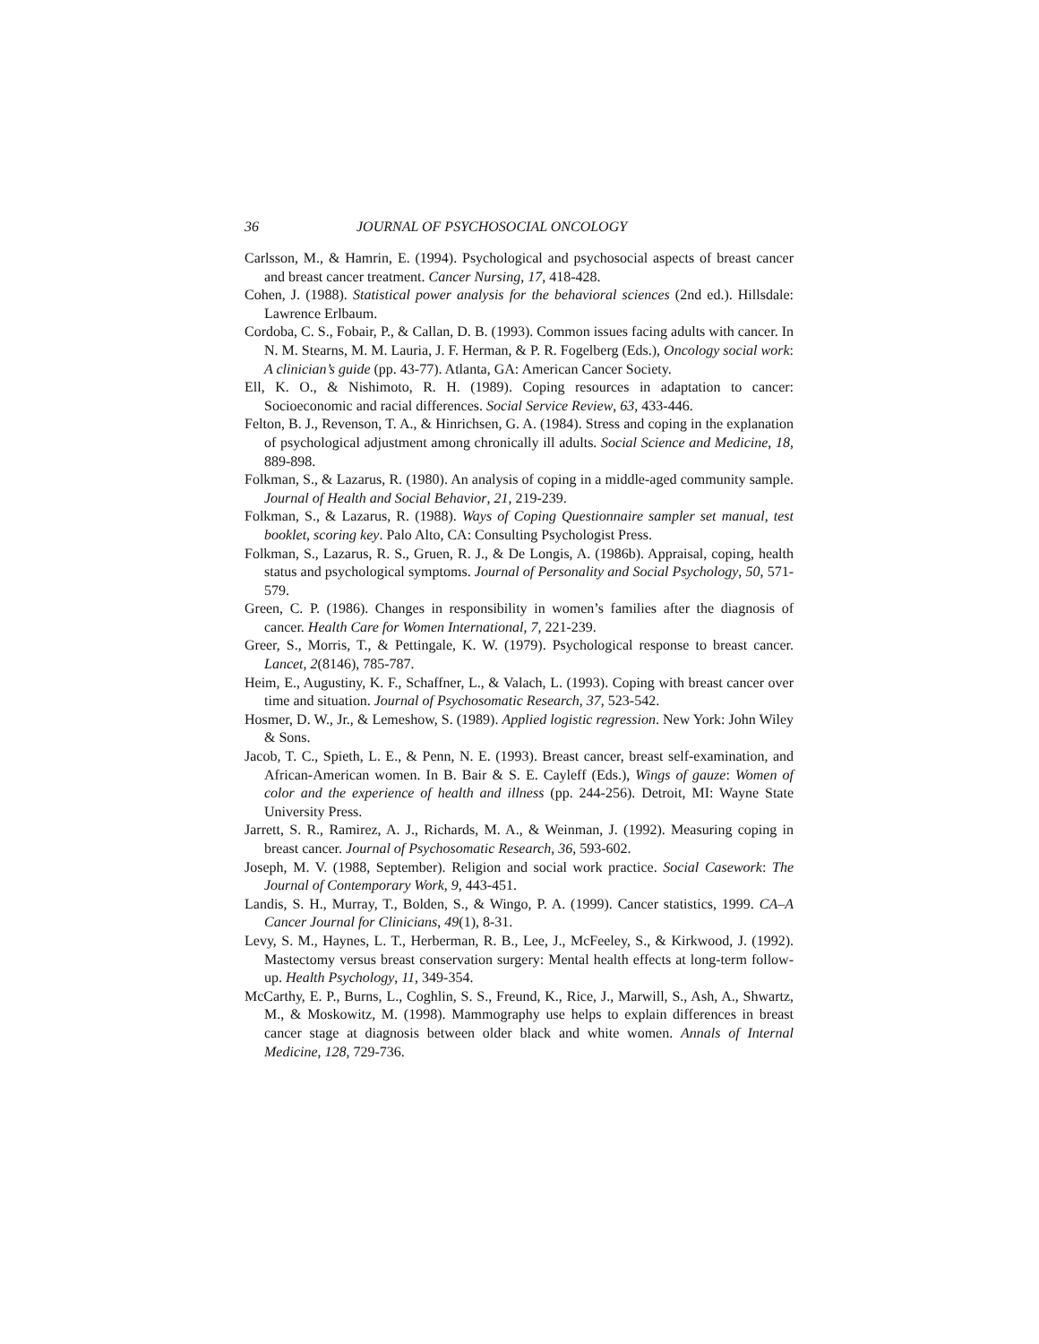36 JOURNAL OF PSYCHOSOCIAL ONCOLOGY
Carlsson, M., & Hamrin, E. (1994). Psychological and psychosocial aspects of breast cancer and breast cancer treatment. Cancer Nursing, 17, 418-428.
Cohen, J. (1988). Statistical power analysis for the behavioral sciences (2nd ed.). Hillsdale: Lawrence Erlbaum.
Cordoba, C. S., Fobair, P., & Callan, D. B. (1993). Common issues facing adults with cancer. In N. M. Stearns, M. M. Lauria, J. F. Herman, & P. R. Fogelberg (Eds.), Oncology social work: A clinician’s guide (pp. 43-77). Atlanta, GA: American Cancer Society.
Ell, K. O., & Nishimoto, R. H. (1989). Coping resources in adaptation to cancer: Socioeconomic and racial differences. Social Service Review, 63, 433-446.
Felton, B. J., Revenson, T. A., & Hinrichsen, G. A. (1984). Stress and coping in the explanation of psychological adjustment among chronically ill adults. Social Science and Medicine, 18, 889-898.
Folkman, S., & Lazarus, R. (1980). An analysis of coping in a middle-aged community sample. Journal of Health and Social Behavior, 21, 219-239.
Folkman, S., & Lazarus, R. (1988). Ways of Coping Questionnaire sampler set manual, test booklet, scoring key. Palo Alto, CA: Consulting Psychologist Press.
Folkman, S., Lazarus, R. S., Gruen, R. J., & De Longis, A. (1986b). Appraisal, coping, health status and psychological symptoms. Journal of Personality and Social Psychology, 50, 571-579.
Green, C. P. (1986). Changes in responsibility in women’s families after the diagnosis of cancer. Health Care for Women International, 7, 221-239.
Greer, S., Morris, T., & Pettingale, K. W. (1979). Psychological response to breast cancer. Lancet, 2(8146), 785-787.
Heim, E., Augustiny, K. F., Schaffner, L., & Valach, L. (1993). Coping with breast cancer over time and situation. Journal of Psychosomatic Research, 37, 523-542.
Hosmer, D. W., Jr., & Lemeshow, S. (1989). Applied logistic regression. New York: John Wiley & Sons.
Jacob, T. C., Spieth, L. E., & Penn, N. E. (1993). Breast cancer, breast self-examination, and African-American women. In B. Bair & S. E. Cayleff (Eds.), Wings of gauze: Women of color and the experience of health and illness (pp. 244-256). Detroit, MI: Wayne State University Press.
Jarrett, S. R., Ramirez, A. J., Richards, M. A., & Weinman, J. (1992). Measuring coping in breast cancer. Journal of Psychosomatic Research, 36, 593-602.
Joseph, M. V. (1988, September). Religion and social work practice. Social Casework: The Journal of Contemporary Work, 9, 443-451.
Landis, S. H., Murray, T., Bolden, S., & Wingo, P. A. (1999). Cancer statistics, 1999. CA–A Cancer Journal for Clinicians, 49(1), 8-31.
Levy, S. M., Haynes, L. T., Herberman, R. B., Lee, J., McFeeley, S., & Kirkwood, J. (1992). Mastectomy versus breast conservation surgery: Mental health effects at long-term follow-up. Health Psychology, 11, 349-354.
McCarthy, E. P., Burns, L., Coghlin, S. S., Freund, K., Rice, J., Marwill, S., Ash, A., Shwartz, M., & Moskowitz, M. (1998). Mammography use helps to explain differences in breast cancer stage at diagnosis between older black and white women. Annals of Internal Medicine, 128, 729-736.